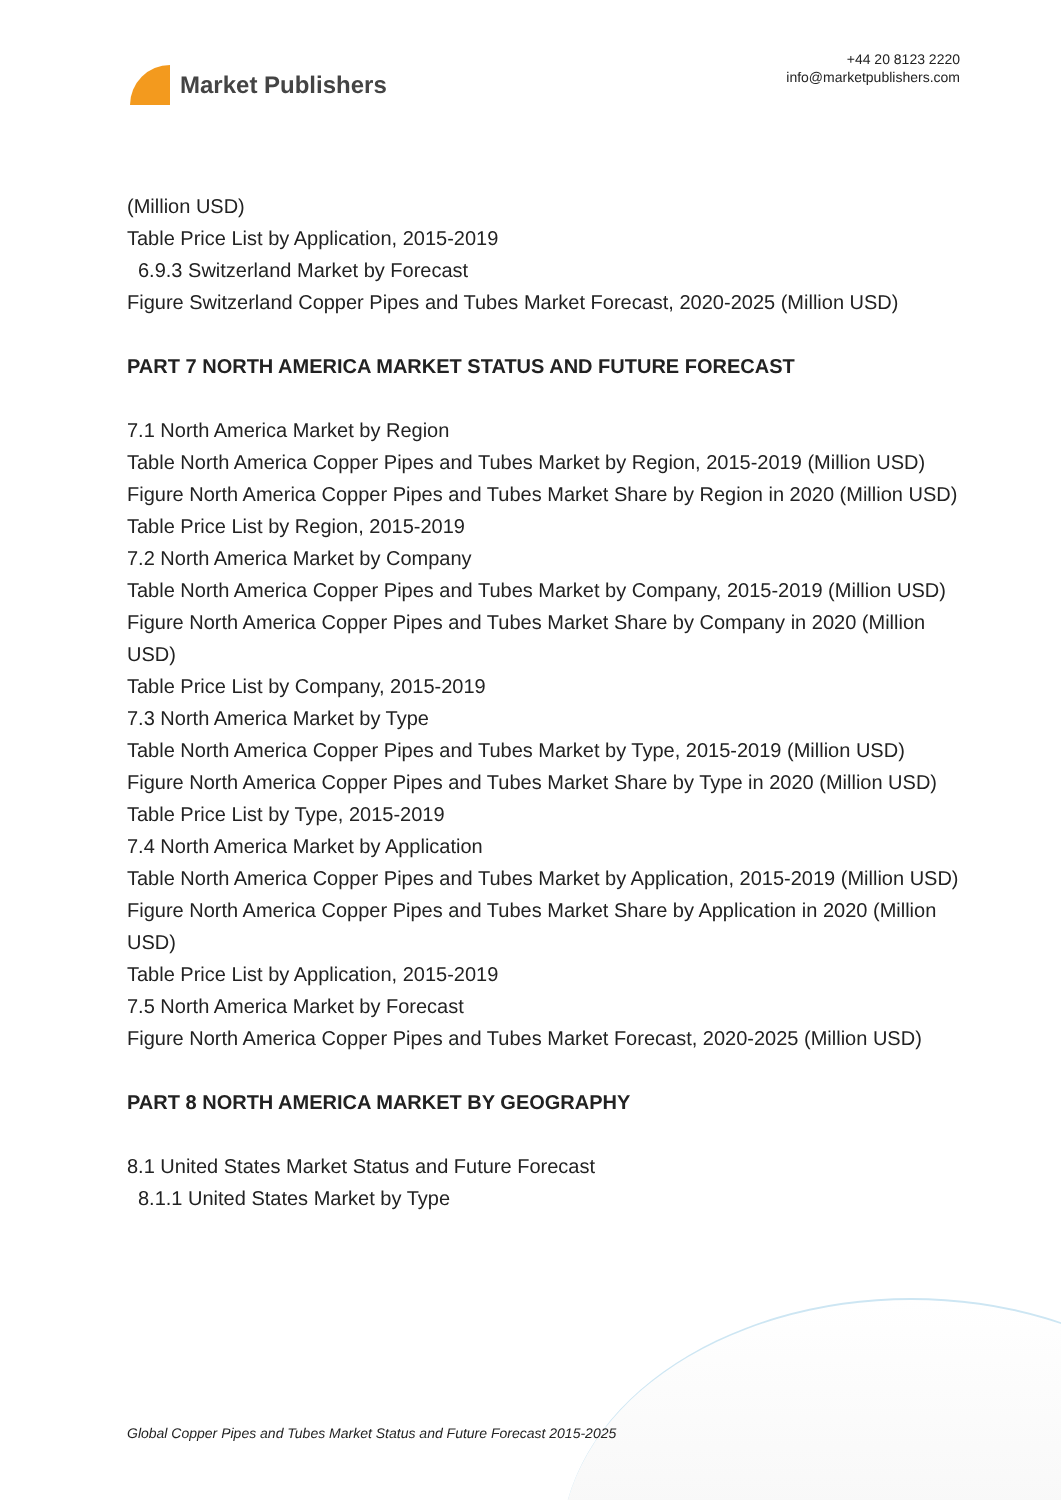Market Publishers
+44 20 8123 2220
info@marketpublishers.com
(Million USD)
Table Price List by Application, 2015-2019
6.9.3 Switzerland Market by Forecast
Figure Switzerland Copper Pipes and Tubes Market Forecast, 2020-2025 (Million USD)
PART 7 NORTH AMERICA MARKET STATUS AND FUTURE FORECAST
7.1 North America Market by Region
Table North America Copper Pipes and Tubes Market by Region, 2015-2019 (Million USD)
Figure North America Copper Pipes and Tubes Market Share by Region in 2020 (Million USD)
Table Price List by Region, 2015-2019
7.2 North America Market by Company
Table North America Copper Pipes and Tubes Market by Company, 2015-2019 (Million USD)
Figure North America Copper Pipes and Tubes Market Share by Company in 2020 (Million USD)
Table Price List by Company, 2015-2019
7.3 North America Market by Type
Table North America Copper Pipes and Tubes Market by Type, 2015-2019 (Million USD)
Figure North America Copper Pipes and Tubes Market Share by Type in 2020 (Million USD)
Table Price List by Type, 2015-2019
7.4 North America Market by Application
Table North America Copper Pipes and Tubes Market by Application, 2015-2019 (Million USD)
Figure North America Copper Pipes and Tubes Market Share by Application in 2020 (Million USD)
Table Price List by Application, 2015-2019
7.5 North America Market by Forecast
Figure North America Copper Pipes and Tubes Market Forecast, 2020-2025 (Million USD)
PART 8 NORTH AMERICA MARKET BY GEOGRAPHY
8.1 United States Market Status and Future Forecast
8.1.1 United States Market by Type
Global Copper Pipes and Tubes Market Status and Future Forecast 2015-2025